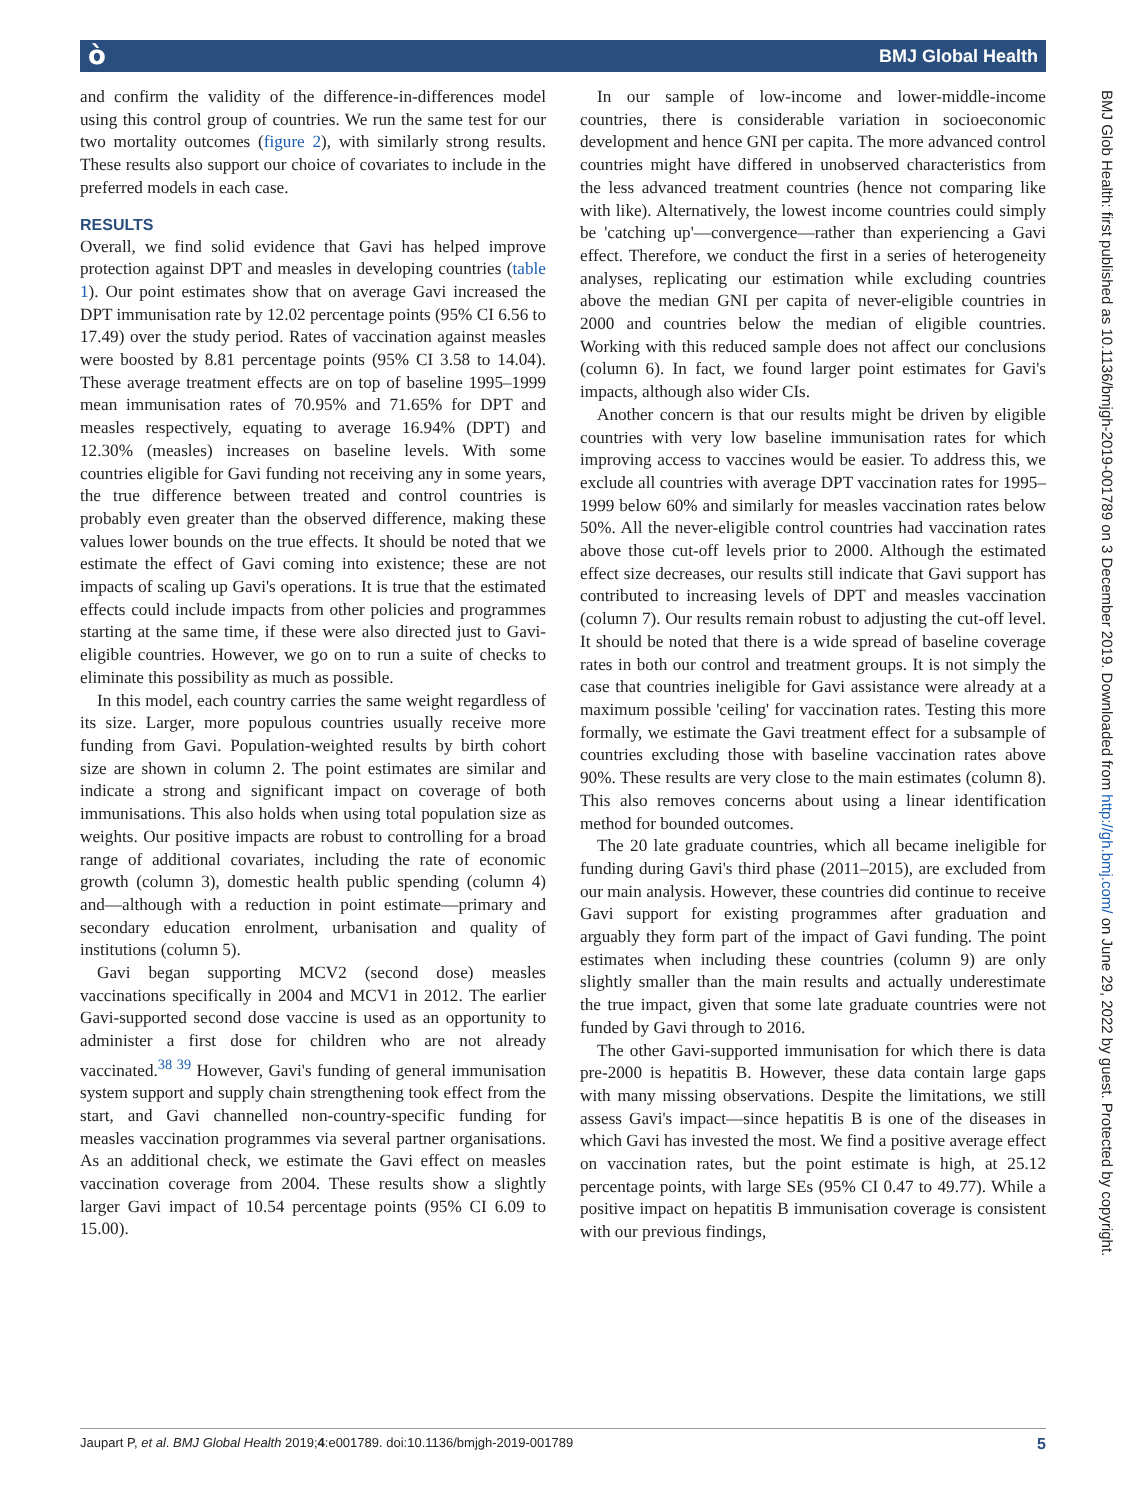ò BMJ Global Health
BMJ Glob Health: first published as 10.1136/bmjgh-2019-001789 on 3 December 2019. Downloaded from http://gh.bmj.com/ on June 29, 2022 by guest. Protected by copyright.
and confirm the validity of the difference-in-differences model using this control group of countries. We run the same test for our two mortality outcomes (figure 2), with similarly strong results. These results also support our choice of covariates to include in the preferred models in each case.
RESULTS
Overall, we find solid evidence that Gavi has helped improve protection against DPT and measles in developing countries (table 1). Our point estimates show that on average Gavi increased the DPT immunisation rate by 12.02 percentage points (95% CI 6.56 to 17.49) over the study period. Rates of vaccination against measles were boosted by 8.81 percentage points (95% CI 3.58 to 14.04). These average treatment effects are on top of baseline 1995–1999 mean immunisation rates of 70.95% and 71.65% for DPT and measles respectively, equating to average 16.94% (DPT) and 12.30% (measles) increases on baseline levels. With some countries eligible for Gavi funding not receiving any in some years, the true difference between treated and control countries is probably even greater than the observed difference, making these values lower bounds on the true effects. It should be noted that we estimate the effect of Gavi coming into existence; these are not impacts of scaling up Gavi's operations. It is true that the estimated effects could include impacts from other policies and programmes starting at the same time, if these were also directed just to Gavi-eligible countries. However, we go on to run a suite of checks to eliminate this possibility as much as possible.
In this model, each country carries the same weight regardless of its size. Larger, more populous countries usually receive more funding from Gavi. Population-weighted results by birth cohort size are shown in column 2. The point estimates are similar and indicate a strong and significant impact on coverage of both immunisations. This also holds when using total population size as weights. Our positive impacts are robust to controlling for a broad range of additional covariates, including the rate of economic growth (column 3), domestic health public spending (column 4) and—although with a reduction in point estimate—primary and secondary education enrolment, urbanisation and quality of institutions (column 5).
Gavi began supporting MCV2 (second dose) measles vaccinations specifically in 2004 and MCV1 in 2012. The earlier Gavi-supported second dose vaccine is used as an opportunity to administer a first dose for children who are not already vaccinated.<sup>38 39</sup> However, Gavi's funding of general immunisation system support and supply chain strengthening took effect from the start, and Gavi channelled non-country-specific funding for measles vaccination programmes via several partner organisations. As an additional check, we estimate the Gavi effect on measles vaccination coverage from 2004. These results show a slightly larger Gavi impact of 10.54 percentage points (95% CI 6.09 to 15.00).
In our sample of low-income and lower-middle-income countries, there is considerable variation in socioeconomic development and hence GNI per capita. The more advanced control countries might have differed in unobserved characteristics from the less advanced treatment countries (hence not comparing like with like). Alternatively, the lowest income countries could simply be 'catching up'—convergence—rather than experiencing a Gavi effect. Therefore, we conduct the first in a series of heterogeneity analyses, replicating our estimation while excluding countries above the median GNI per capita of never-eligible countries in 2000 and countries below the median of eligible countries. Working with this reduced sample does not affect our conclusions (column 6). In fact, we found larger point estimates for Gavi's impacts, although also wider CIs.
Another concern is that our results might be driven by eligible countries with very low baseline immunisation rates for which improving access to vaccines would be easier. To address this, we exclude all countries with average DPT vaccination rates for 1995–1999 below 60% and similarly for measles vaccination rates below 50%. All the never-eligible control countries had vaccination rates above those cut-off levels prior to 2000. Although the estimated effect size decreases, our results still indicate that Gavi support has contributed to increasing levels of DPT and measles vaccination (column 7). Our results remain robust to adjusting the cut-off level. It should be noted that there is a wide spread of baseline coverage rates in both our control and treatment groups. It is not simply the case that countries ineligible for Gavi assistance were already at a maximum possible 'ceiling' for vaccination rates. Testing this more formally, we estimate the Gavi treatment effect for a subsample of countries excluding those with baseline vaccination rates above 90%. These results are very close to the main estimates (column 8). This also removes concerns about using a linear identification method for bounded outcomes.
The 20 late graduate countries, which all became ineligible for funding during Gavi's third phase (2011–2015), are excluded from our main analysis. However, these countries did continue to receive Gavi support for existing programmes after graduation and arguably they form part of the impact of Gavi funding. The point estimates when including these countries (column 9) are only slightly smaller than the main results and actually underestimate the true impact, given that some late graduate countries were not funded by Gavi through to 2016.
The other Gavi-supported immunisation for which there is data pre-2000 is hepatitis B. However, these data contain large gaps with many missing observations. Despite the limitations, we still assess Gavi's impact—since hepatitis B is one of the diseases in which Gavi has invested the most. We find a positive average effect on vaccination rates, but the point estimate is high, at 25.12 percentage points, with large SEs (95% CI 0.47 to 49.77). While a positive impact on hepatitis B immunisation coverage is consistent with our previous findings,
Jaupart P, et al. BMJ Global Health 2019;4:e001789. doi:10.1136/bmjgh-2019-001789 5